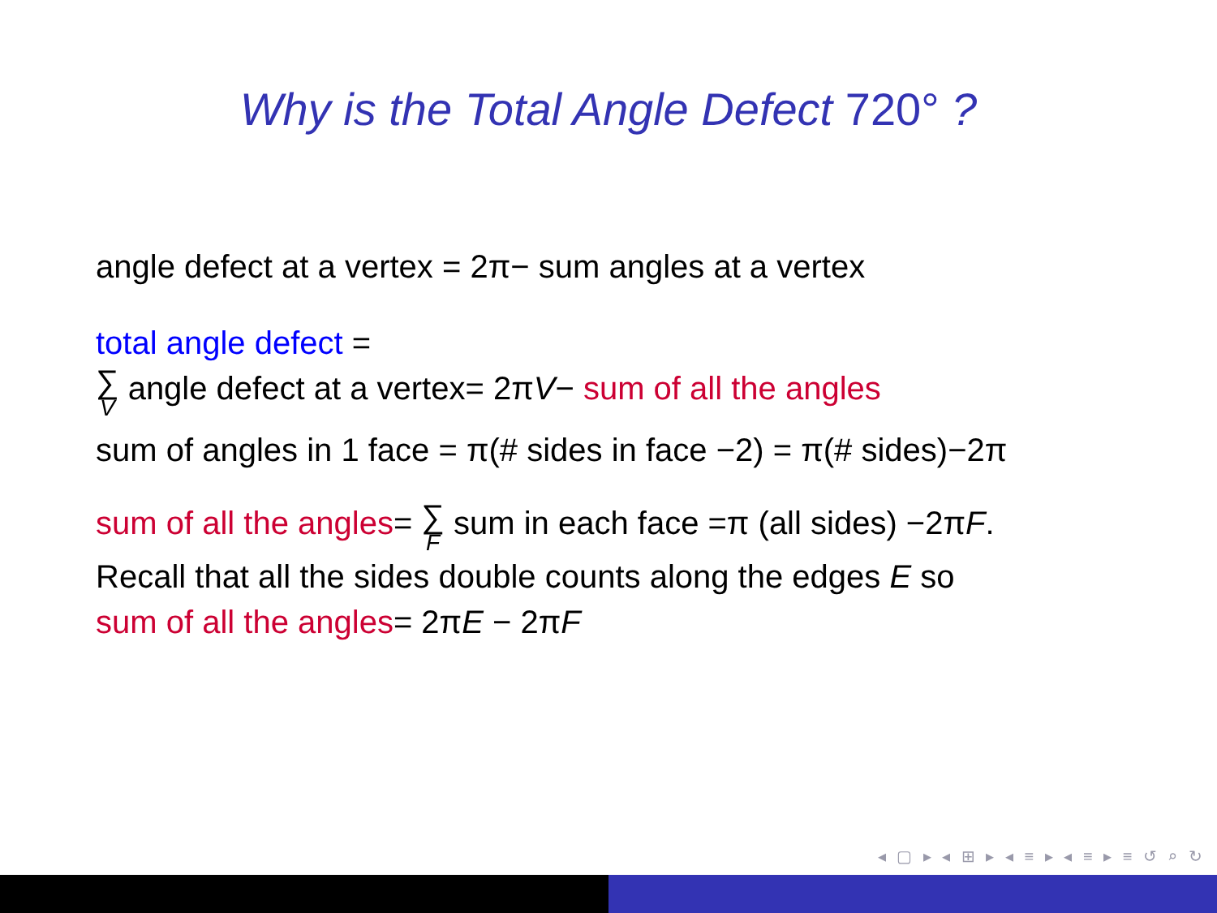Why is the Total Angle Defect 720° ?
angle defect at a vertex = 2π− sum angles at a vertex
total angle defect =
∑ V angle defect at a vertex= 2πV− sum of all the angles
sum of angles in 1 face = π(# sides in face −2) = π(# sides)−2π
sum of all the angles= ∑ F sum in each face =π (all sides) −2πF.
Recall that all the sides double counts along the edges E so
sum of all the angles= 2πE − 2πF
◂ ▢ ▸ ◂ ⊞ ▸ ◂ ≡ ▸ ◂ ≡ ▸ ≡ ↺ ⌕ ↻